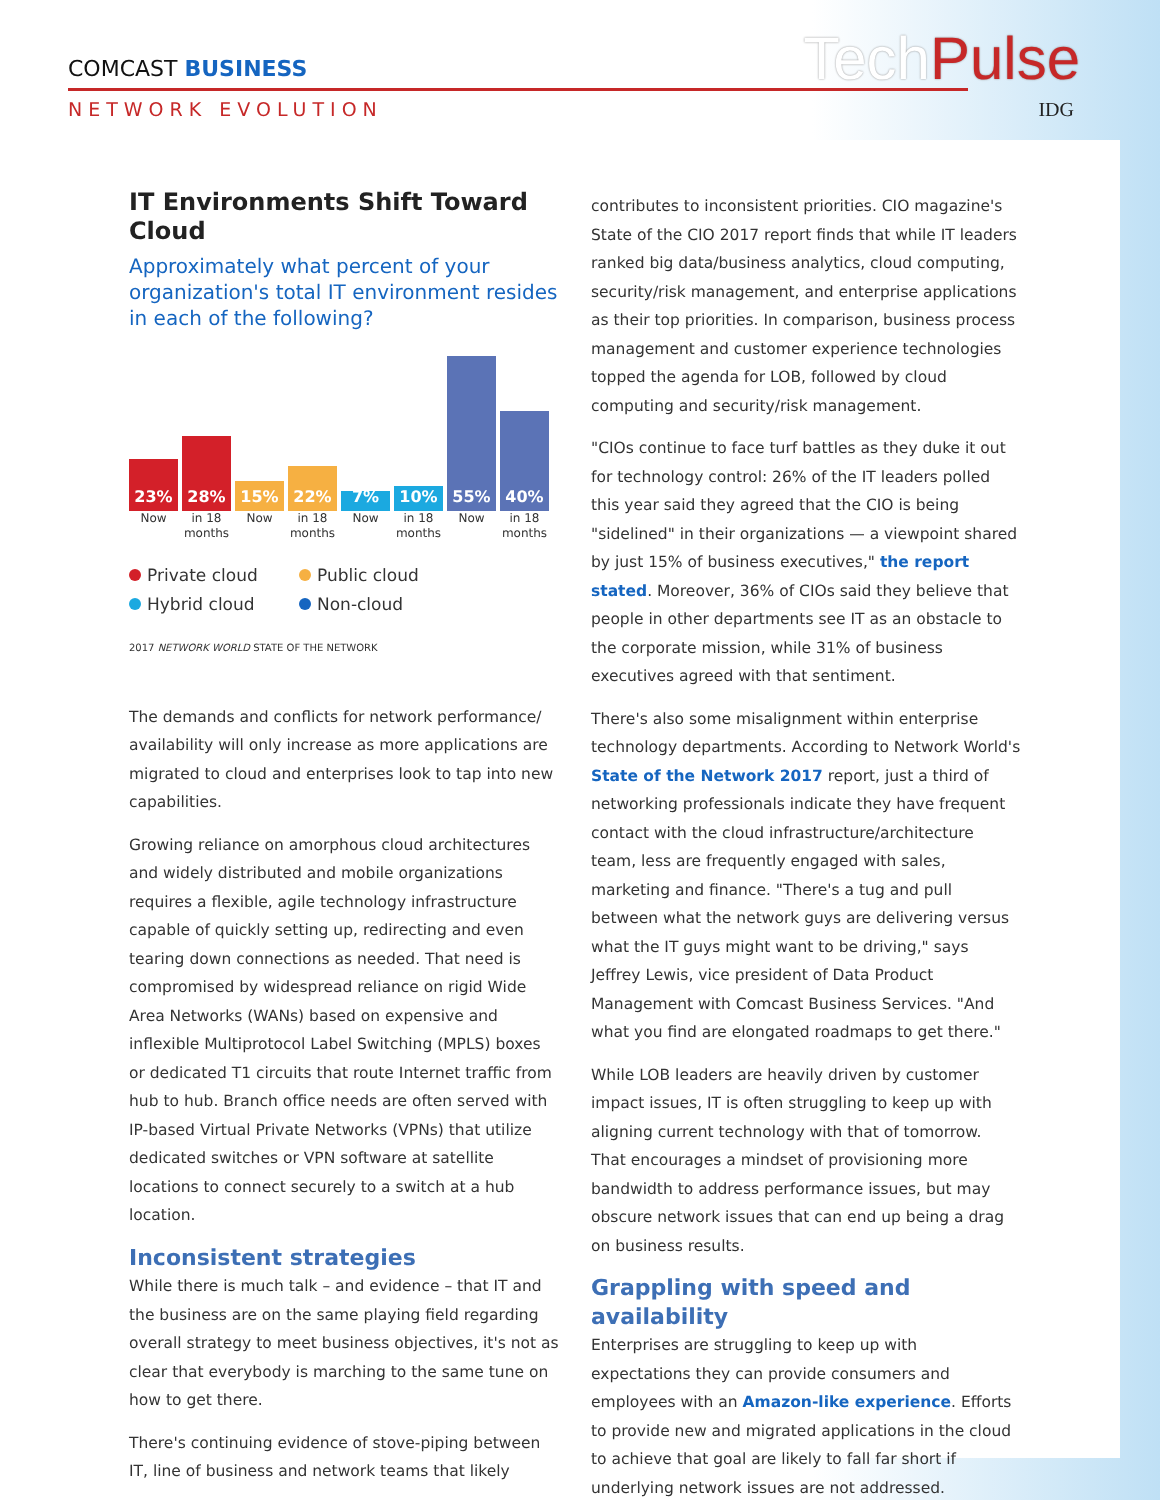COMCAST BUSINESS
NETWORK EVOLUTION
TechPulse
IDG
IT Environments Shift Toward Cloud
Approximately what percent of your organization's total IT environment resides in each of the following?
23%
28%
15%
22%
7%
10%
55%
40%
Now in 18 months
Now in 18 months
Now in 18 months
Now in 18 months
Private cloud
Public cloud
Hybrid cloud
Non-cloud
2017 NETWORK WORLD STATE OF THE NETWORK
The demands and conflicts for network performance/ availability will only increase as more applications are migrated to cloud and enterprises look to tap into new capabilities.
Growing reliance on amorphous cloud architectures and widely distributed and mobile organizations requires a flexible, agile technology infrastructure capable of quickly setting up, redirecting and even tearing down connections as needed. That need is compromised by widespread reliance on rigid Wide Area Networks (WANs) based on expensive and inflexible Multiprotocol Label Switching (MPLS) boxes or dedicated T1 circuits that route Internet traffic from hub to hub. Branch office needs are often served with IP-based Virtual Private Networks (VPNs) that utilize dedicated switches or VPN software at satellite locations to connect securely to a switch at a hub location.
Inconsistent strategies
While there is much talk – and evidence – that IT and the business are on the same playing field regarding overall strategy to meet business objectives, it's not as clear that everybody is marching to the same tune on how to get there.
There's continuing evidence of stove-piping between IT, line of business and network teams that likely
contributes to inconsistent priorities. CIO magazine's State of the CIO 2017 report finds that while IT leaders ranked big data/business analytics, cloud computing, security/risk management, and enterprise applications as their top priorities. In comparison, business process management and customer experience technologies topped the agenda for LOB, followed by cloud computing and security/risk management.
"CIOs continue to face turf battles as they duke it out for technology control: 26% of the IT leaders polled this year said they agreed that the CIO is being "sidelined" in their organizations — a viewpoint shared by just 15% of business executives," the report stated. Moreover, 36% of CIOs said they believe that people in other departments see IT as an obstacle to the corporate mission, while 31% of business executives agreed with that sentiment.
There's also some misalignment within enterprise technology departments. According to Network World's State of the Network 2017 report, just a third of networking professionals indicate they have frequent contact with the cloud infrastructure/architecture team, less are frequently engaged with sales, marketing and finance. "There's a tug and pull between what the network guys are delivering versus what the IT guys might want to be driving," says Jeffrey Lewis, vice president of Data Product Management with Comcast Business Services. "And what you find are elongated roadmaps to get there."
While LOB leaders are heavily driven by customer impact issues, IT is often struggling to keep up with aligning current technology with that of tomorrow. That encourages a mindset of provisioning more bandwidth to address performance issues, but may obscure network issues that can end up being a drag on business results.
Grappling with speed and availability
Enterprises are struggling to keep up with expectations they can provide consumers and employees with an Amazon-like experience. Efforts to provide new and migrated applications in the cloud to achieve that goal are likely to fall far short if underlying network issues are not addressed.